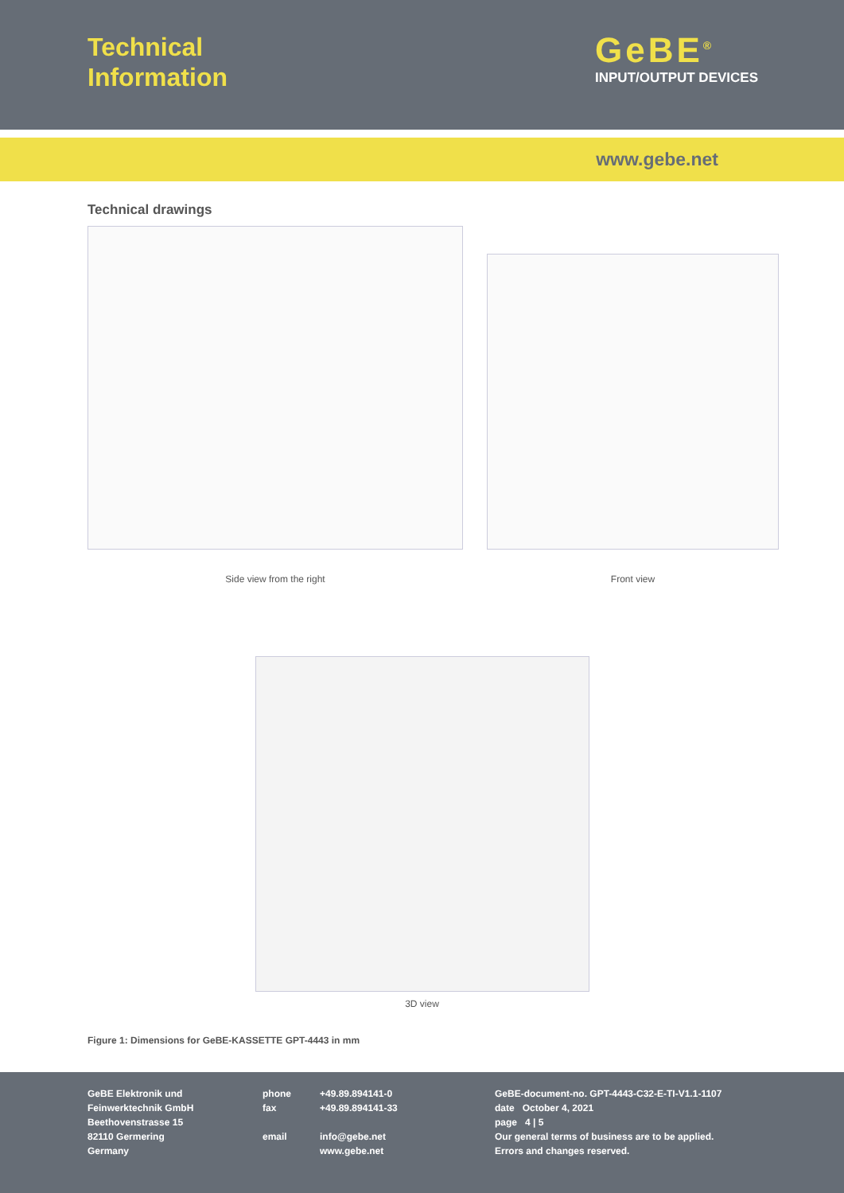Technical
Information
GeBE<sup>®</sup>
INPUT/OUTPUT DEVICES
www.gebe.net
Technical drawings
Side view from the right Front view
3D view
Figure 1: Dimensions for GeBE-KASSETTE GPT-4443 in mm
GeBE Elektronik und
Feinwerktechnik GmbH
Beethovenstrasse 15
82110 Germering
Germany
phone
fax
email
+49.89.894141-0
+49.89.894141-33
info@gebe.net
www.gebe.net
GeBE-document-no. GPT-4443-C32-E-TI-V1.1-1107
date October 4, 2021
page 4 | 5
Our general terms of business are to be applied.
Errors and changes reserved.